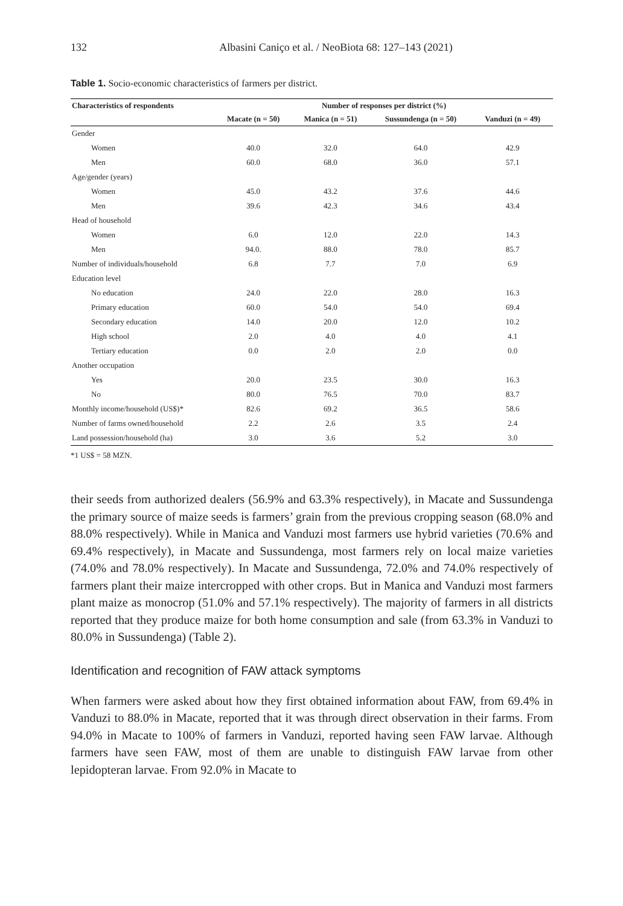132 Albasini Caniço et al. / NeoBiota 68: 127–143 (2021)
Table 1. Socio-economic characteristics of farmers per district.
| Characteristics of respondents | Number of responses per district (%) | | | |
| --- | --- | --- | --- | --- |
| | Macate (n = 50) | Manica (n = 51) | Sussundenga (n = 50) | Vanduzi (n = 49) |
| Gender | | | | |
| Women | 40.0 | 32.0 | 64.0 | 42.9 |
| Men | 60.0 | 68.0 | 36.0 | 57.1 |
| Age/gender (years) | | | | |
| Women | 45.0 | 43.2 | 37.6 | 44.6 |
| Men | 39.6 | 42.3 | 34.6 | 43.4 |
| Head of household | | | | |
| Women | 6.0 | 12.0 | 22.0 | 14.3 |
| Men | 94.0. | 88.0 | 78.0 | 85.7 |
| Number of individuals/household | 6.8 | 7.7 | 7.0 | 6.9 |
| Education level | | | | |
| No education | 24.0 | 22.0 | 28.0 | 16.3 |
| Primary education | 60.0 | 54.0 | 54.0 | 69.4 |
| Secondary education | 14.0 | 20.0 | 12.0 | 10.2 |
| High school | 2.0 | 4.0 | 4.0 | 4.1 |
| Tertiary education | 0.0 | 2.0 | 2.0 | 0.0 |
| Another occupation | | | | |
| Yes | 20.0 | 23.5 | 30.0 | 16.3 |
| No | 80.0 | 76.5 | 70.0 | 83.7 |
| Monthly income/household (US$)* | 82.6 | 69.2 | 36.5 | 58.6 |
| Number of farms owned/household | 2.2 | 2.6 | 3.5 | 2.4 |
| Land possession/household (ha) | 3.0 | 3.6 | 5.2 | 3.0 |
*1 US$ = 58 MZN.
their seeds from authorized dealers (56.9% and 63.3% respectively), in Macate and Sussundenga the primary source of maize seeds is farmers’ grain from the previous cropping season (68.0% and 88.0% respectively). While in Manica and Vanduzi most farmers use hybrid varieties (70.6% and 69.4% respectively), in Macate and Sussundenga, most farmers rely on local maize varieties (74.0% and 78.0% respectively). In Macate and Sussundenga, 72.0% and 74.0% respectively of farmers plant their maize intercropped with other crops. But in Manica and Vanduzi most farmers plant maize as monocrop (51.0% and 57.1% respectively). The majority of farmers in all districts reported that they produce maize for both home consumption and sale (from 63.3% in Vanduzi to 80.0% in Sussundenga) (Table 2).
Identification and recognition of FAW attack symptoms
When farmers were asked about how they first obtained information about FAW, from 69.4% in Vanduzi to 88.0% in Macate, reported that it was through direct observation in their farms. From 94.0% in Macate to 100% of farmers in Vanduzi, reported having seen FAW larvae. Although farmers have seen FAW, most of them are unable to distinguish FAW larvae from other lepidopteran larvae. From 92.0% in Macate to